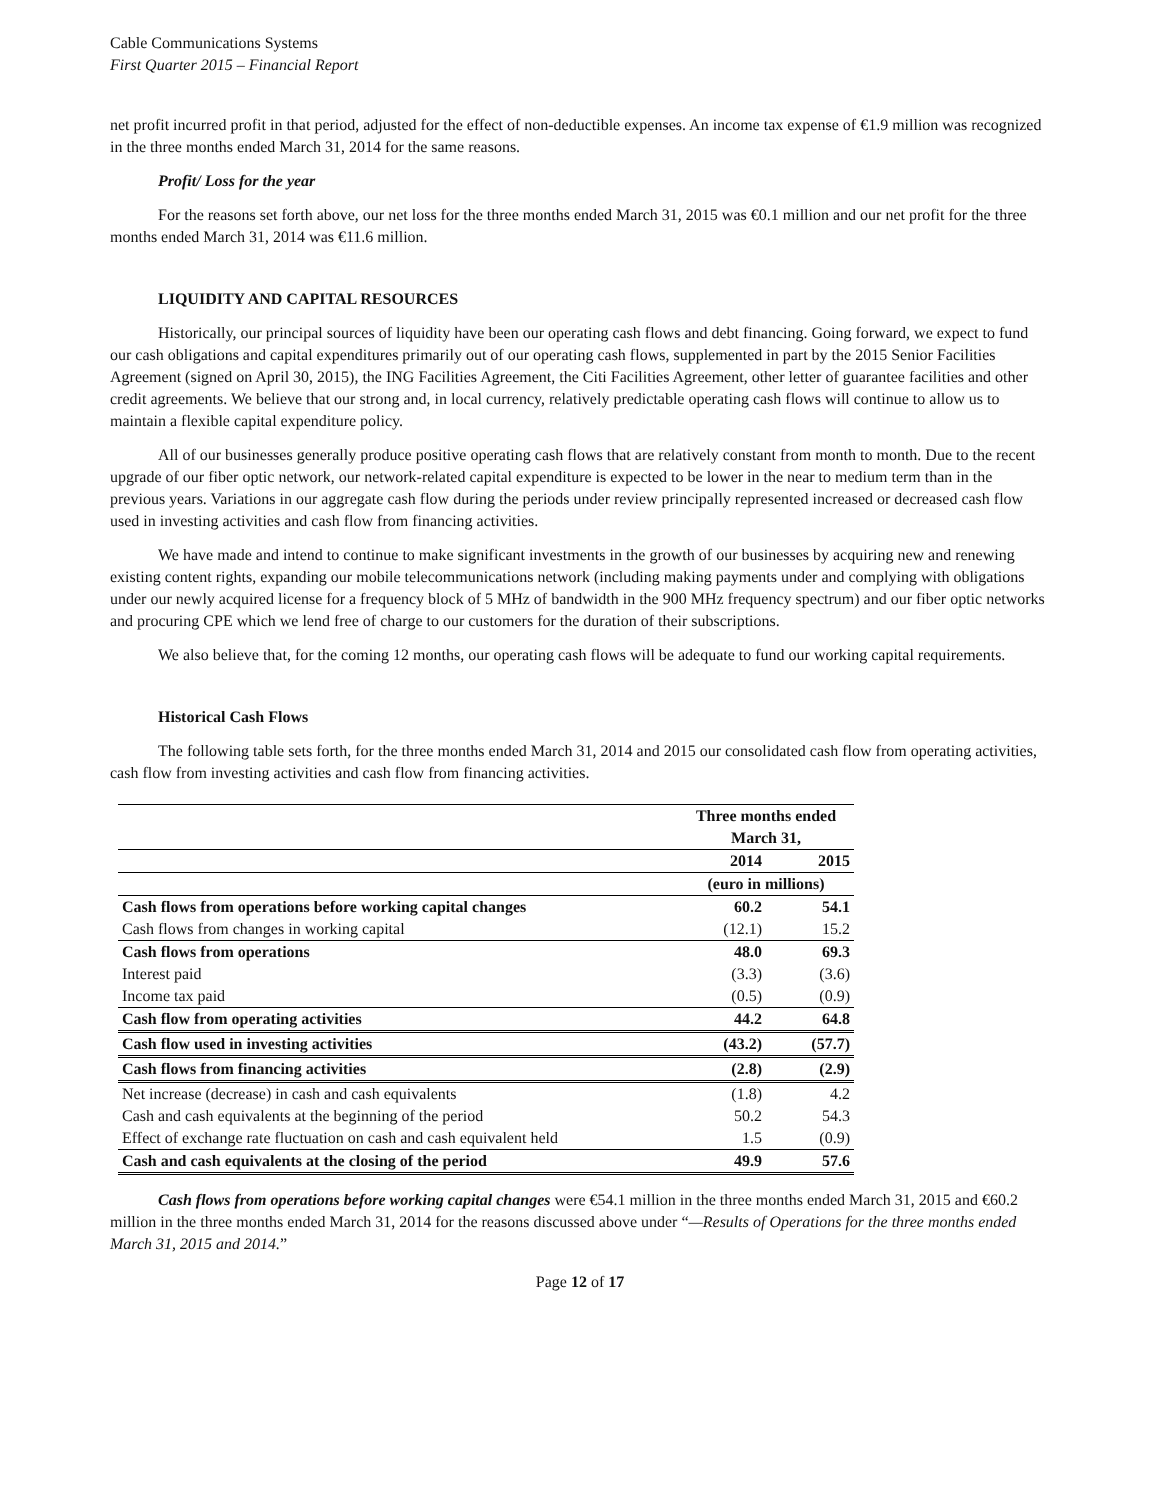Cable Communications Systems
First Quarter 2015 – Financial Report
net profit incurred profit in that period, adjusted for the effect of non-deductible expenses. An income tax expense of €1.9 million was recognized in the three months ended March 31, 2014 for the same reasons.
Profit/ Loss for the year
For the reasons set forth above, our net loss for the three months ended March 31, 2015 was €0.1 million and our net profit for the three months ended March 31, 2014 was €11.6 million.
LIQUIDITY AND CAPITAL RESOURCES
Historically, our principal sources of liquidity have been our operating cash flows and debt financing. Going forward, we expect to fund our cash obligations and capital expenditures primarily out of our operating cash flows, supplemented in part by the 2015 Senior Facilities Agreement (signed on April 30, 2015), the ING Facilities Agreement, the Citi Facilities Agreement, other letter of guarantee facilities and other credit agreements. We believe that our strong and, in local currency, relatively predictable operating cash flows will continue to allow us to maintain a flexible capital expenditure policy.
All of our businesses generally produce positive operating cash flows that are relatively constant from month to month. Due to the recent upgrade of our fiber optic network, our network-related capital expenditure is expected to be lower in the near to medium term than in the previous years. Variations in our aggregate cash flow during the periods under review principally represented increased or decreased cash flow used in investing activities and cash flow from financing activities.
We have made and intend to continue to make significant investments in the growth of our businesses by acquiring new and renewing existing content rights, expanding our mobile telecommunications network (including making payments under and complying with obligations under our newly acquired license for a frequency block of 5 MHz of bandwidth in the 900 MHz frequency spectrum) and our fiber optic networks and procuring CPE which we lend free of charge to our customers for the duration of their subscriptions.
We also believe that, for the coming 12 months, our operating cash flows will be adequate to fund our working capital requirements.
Historical Cash Flows
The following table sets forth, for the three months ended March 31, 2014 and 2015 our consolidated cash flow from operating activities, cash flow from investing activities and cash flow from financing activities.
| | Three months ended March 31, | |
| --- | --- | --- |
| | 2014 | 2015 |
| | (euro in millions) | |
| Cash flows from operations before working capital changes | 60.2 | 54.1 |
| Cash flows from changes in working capital | (12.1) | 15.2 |
| Cash flows from operations | 48.0 | 69.3 |
| Interest paid | (3.3) | (3.6) |
| Income tax paid | (0.5) | (0.9) |
| Cash flow from operating activities | 44.2 | 64.8 |
| Cash flow used in investing activities | (43.2) | (57.7) |
| Cash flows from financing activities | (2.8) | (2.9) |
| Net increase (decrease) in cash and cash equivalents | (1.8) | 4.2 |
| Cash and cash equivalents at the beginning of the period | 50.2 | 54.3 |
| Effect of exchange rate fluctuation on cash and cash equivalent held | 1.5 | (0.9) |
| Cash and cash equivalents at the closing of the period | 49.9 | 57.6 |
Cash flows from operations before working capital changes were €54.1 million in the three months ended March 31, 2015 and €60.2 million in the three months ended March 31, 2014 for the reasons discussed above under “—Results of Operations for the three months ended March 31, 2015 and 2014.”
Page 12 of 17